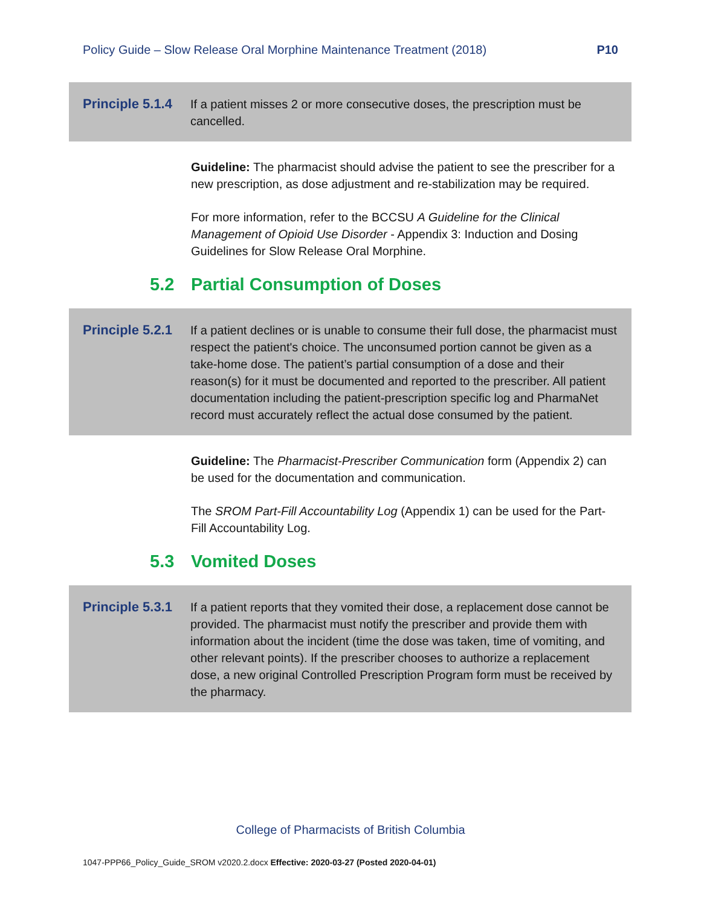Policy Guide – Slow Release Oral Morphine Maintenance Treatment (2018) P10
Principle 5.1.4
If a patient misses 2 or more consecutive doses, the prescription must be cancelled.
Guideline: The pharmacist should advise the patient to see the prescriber for a new prescription, as dose adjustment and re-stabilization may be required.
For more information, refer to the BCCSU A Guideline for the Clinical Management of Opioid Use Disorder - Appendix 3: Induction and Dosing Guidelines for Slow Release Oral Morphine.
5.2 Partial Consumption of Doses
Principle 5.2.1
If a patient declines or is unable to consume their full dose, the pharmacist must respect the patient's choice. The unconsumed portion cannot be given as a take-home dose. The patient’s partial consumption of a dose and their reason(s) for it must be documented and reported to the prescriber. All patient documentation including the patient-prescription specific log and PharmaNet record must accurately reflect the actual dose consumed by the patient.
Guideline: The Pharmacist-Prescriber Communication form (Appendix 2) can be used for the documentation and communication.
The SROM Part-Fill Accountability Log (Appendix 1) can be used for the Part-Fill Accountability Log.
5.3 Vomited Doses
Principle 5.3.1
If a patient reports that they vomited their dose, a replacement dose cannot be provided. The pharmacist must notify the prescriber and provide them with information about the incident (time the dose was taken, time of vomiting, and other relevant points). If the prescriber chooses to authorize a replacement dose, a new original Controlled Prescription Program form must be received by the pharmacy.
College of Pharmacists of British Columbia
1047-PPP66_Policy_Guide_SROM v2020.2.docx Effective: 2020-03-27 (Posted 2020-04-01)